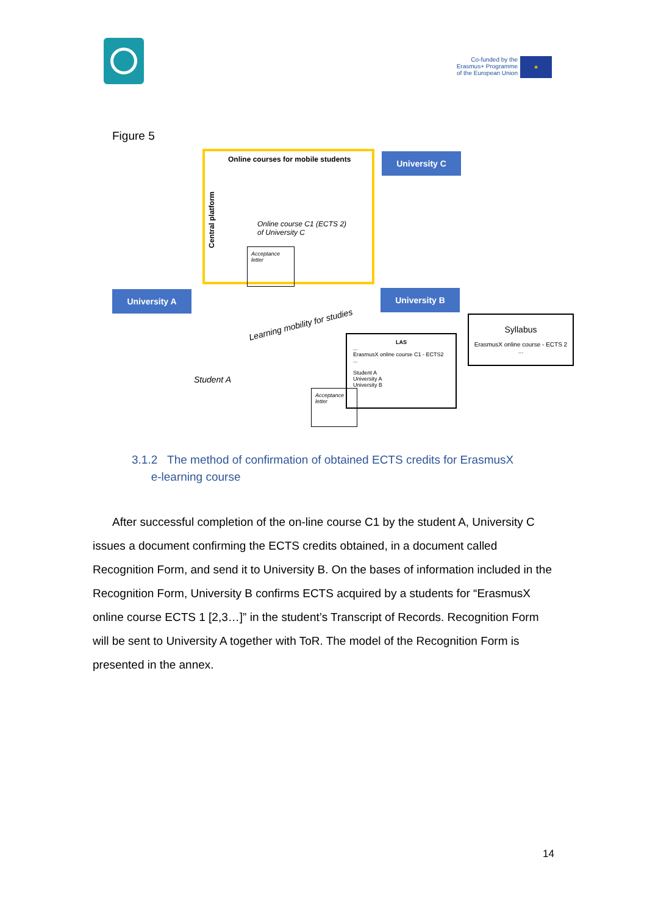Co-funded by the
Erasmus+ Programme
of the European Union
★
Figure 5
Online courses for mobile students
Central platform
Online course C1 (ECTS 2)
of University C
Acceptance letter
University C
University A University B
Learning mobility for studies
Student A
LAS...
ErasmusX online course C1 - ECTS2
...
Student A
University A
University B
Acceptance letter
Syllabus
ErasmusX online course - ECTS 2
...
3.1.2 The method of confirmation of obtained ECTS credits for ErasmusX
e-learning course
After successful completion of the on-line course C1 by the student A, University C issues a document confirming the ECTS credits obtained, in a document called Recognition Form, and send it to University B. On the bases of information included in the Recognition Form, University B confirms ECTS acquired by a students for “ErasmusX online course ECTS 1 [2,3…]” in the student’s Transcript of Records. Recognition Form will be sent to University A together with ToR. The model of the Recognition Form is presented in the annex.
14